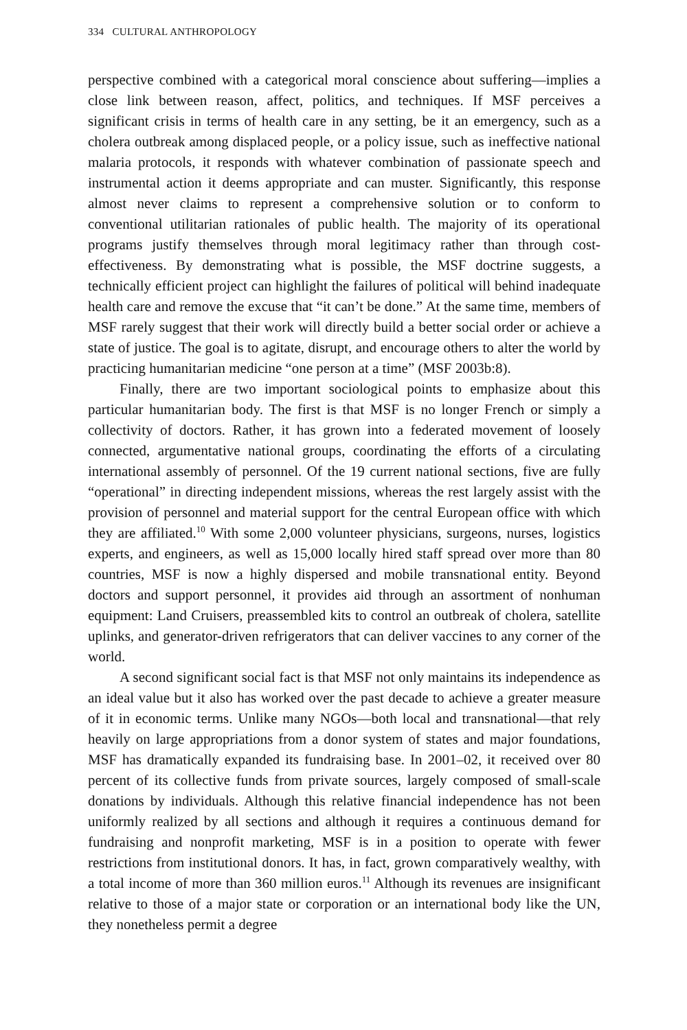334 CULTURAL ANTHROPOLOGY
perspective combined with a categorical moral conscience about suffering—implies a close link between reason, affect, politics, and techniques. If MSF perceives a significant crisis in terms of health care in any setting, be it an emergency, such as a cholera outbreak among displaced people, or a policy issue, such as ineffective national malaria protocols, it responds with whatever combination of passionate speech and instrumental action it deems appropriate and can muster. Significantly, this response almost never claims to represent a comprehensive solution or to conform to conventional utilitarian rationales of public health. The majority of its operational programs justify themselves through moral legitimacy rather than through cost-effectiveness. By demonstrating what is possible, the MSF doctrine suggests, a technically efficient project can highlight the failures of political will behind inadequate health care and remove the excuse that “it can’t be done.” At the same time, members of MSF rarely suggest that their work will directly build a better social order or achieve a state of justice. The goal is to agitate, disrupt, and encourage others to alter the world by practicing humanitarian medicine “one person at a time” (MSF 2003b:8).
Finally, there are two important sociological points to emphasize about this particular humanitarian body. The first is that MSF is no longer French or simply a collectivity of doctors. Rather, it has grown into a federated movement of loosely connected, argumentative national groups, coordinating the efforts of a circulating international assembly of personnel. Of the 19 current national sections, five are fully “operational” in directing independent missions, whereas the rest largely assist with the provision of personnel and material support for the central European office with which they are affiliated.<sup>10</sup> With some 2,000 volunteer physicians, surgeons, nurses, logistics experts, and engineers, as well as 15,000 locally hired staff spread over more than 80 countries, MSF is now a highly dispersed and mobile transnational entity. Beyond doctors and support personnel, it provides aid through an assortment of nonhuman equipment: Land Cruisers, preassembled kits to control an outbreak of cholera, satellite uplinks, and generator-driven refrigerators that can deliver vaccines to any corner of the world.
A second significant social fact is that MSF not only maintains its independence as an ideal value but it also has worked over the past decade to achieve a greater measure of it in economic terms. Unlike many NGOs—both local and transnational—that rely heavily on large appropriations from a donor system of states and major foundations, MSF has dramatically expanded its fundraising base. In 2001–02, it received over 80 percent of its collective funds from private sources, largely composed of small-scale donations by individuals. Although this relative financial independence has not been uniformly realized by all sections and although it requires a continuous demand for fundraising and nonprofit marketing, MSF is in a position to operate with fewer restrictions from institutional donors. It has, in fact, grown comparatively wealthy, with a total income of more than 360 million euros.<sup>11</sup> Although its revenues are insignificant relative to those of a major state or corporation or an international body like the UN, they nonetheless permit a degree